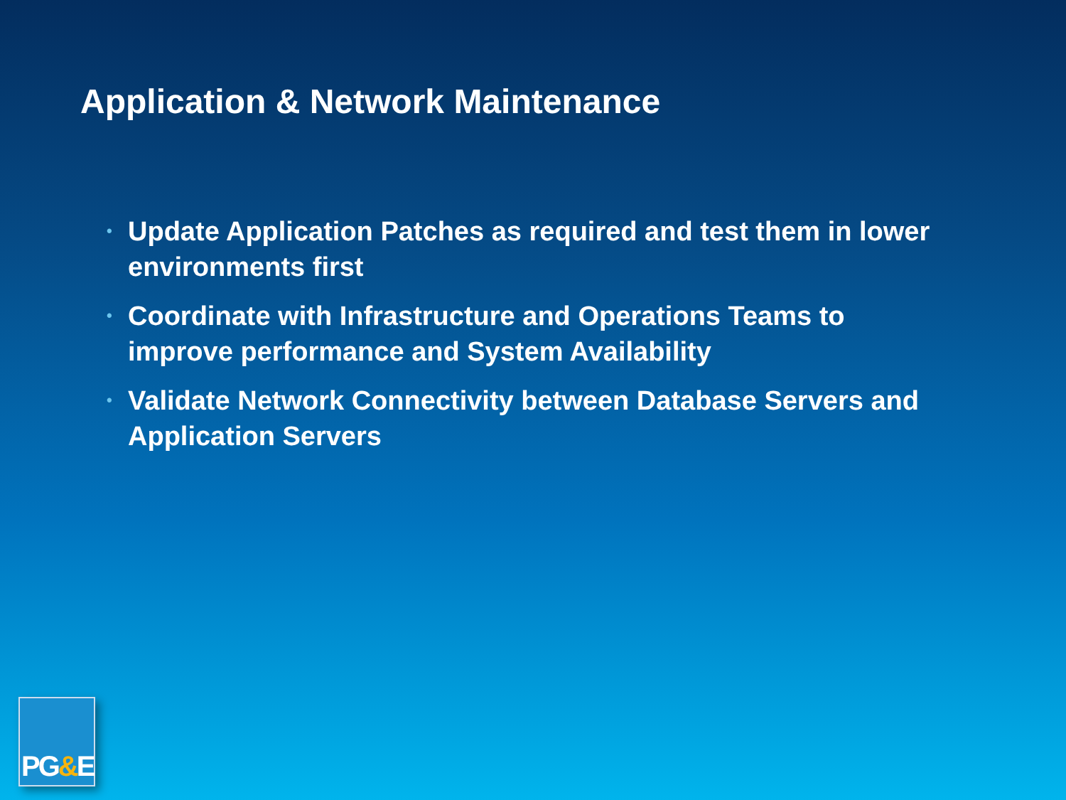Application & Network Maintenance
• Update Application Patches as required and test them in lower environments first
• Coordinate with Infrastructure and Operations Teams to improve performance and System Availability
• Validate Network Connectivity between Database Servers and Application Servers
PG&E